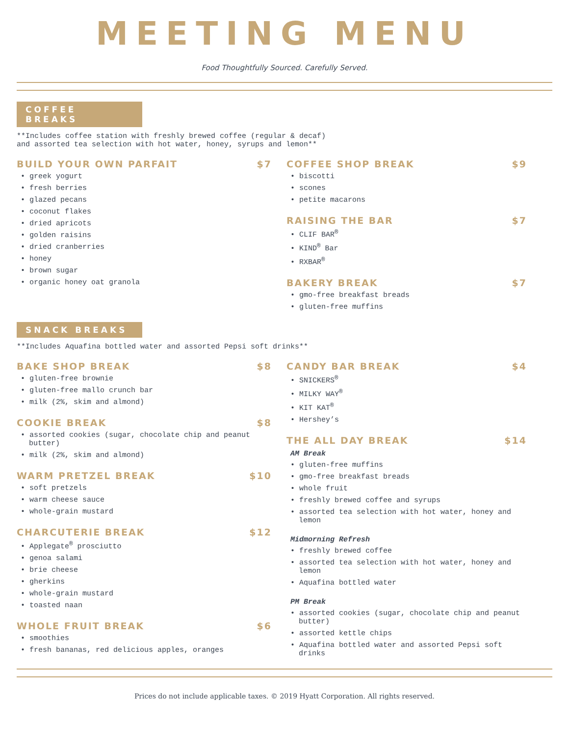MEETING MENU
Food Thoughtfully Sourced. Carefully Served.
COFFEE BREAKS
**Includes coffee station with freshly brewed coffee (regular & decaf)
and assorted tea selection with hot water, honey, syrups and lemon**
BUILD YOUR OWN PARFAIT $7
• greek yogurt
• fresh berries
• glazed pecans
• coconut flakes
• dried apricots
• golden raisins
• dried cranberries
• honey
• brown sugar
• organic honey oat granola
COFFEE SHOP BREAK $9
• biscotti
• scones
• petite macarons
RAISING THE BAR $7
• CLIF BAR<sup>®</sup>
• KIND<sup>®</sup> Bar
• RXBAR<sup>®</sup>
BAKERY BREAK $7
• gmo-free breakfast breads
• gluten-free muffins
SNACK BREAKS
**Includes Aquafina bottled water and assorted Pepsi soft drinks**
BAKE SHOP BREAK $8
• gluten-free brownie
• gluten-free mallo crunch bar
• milk (2%, skim and almond)
COOKIE BREAK $8
• assorted cookies (sugar, chocolate chip and peanut butter)
• milk (2%, skim and almond)
WARM PRETZEL BREAK $10
• soft pretzels
• warm cheese sauce
• whole-grain mustard
CHARCUTERIE BREAK $12
• Applegate<sup>®</sup> prosciutto
• genoa salami
• brie cheese
• gherkins
• whole-grain mustard
• toasted naan
WHOLE FRUIT BREAK $6
• smoothies
• fresh bananas, red delicious apples, oranges
CANDY BAR BREAK $4
• SNICKERS<sup>®</sup>
• MILKY WAY<sup>®</sup>
• KIT KAT<sup>®</sup>
• Hershey’s
THE ALL DAY BREAK $14
AM Break
• gluten-free muffins
• gmo-free breakfast breads
• whole fruit
• freshly brewed coffee and syrups
• assorted tea selection with hot water, honey and lemon
Midmorning Refresh
• freshly brewed coffee
• assorted tea selection with hot water, honey and lemon
• Aquafina bottled water
PM Break
• assorted cookies (sugar, chocolate chip and peanut butter)
• assorted kettle chips
• Aquafina bottled water and assorted Pepsi soft drinks
Prices do not include applicable taxes. © 2019 Hyatt Corporation. All rights reserved.